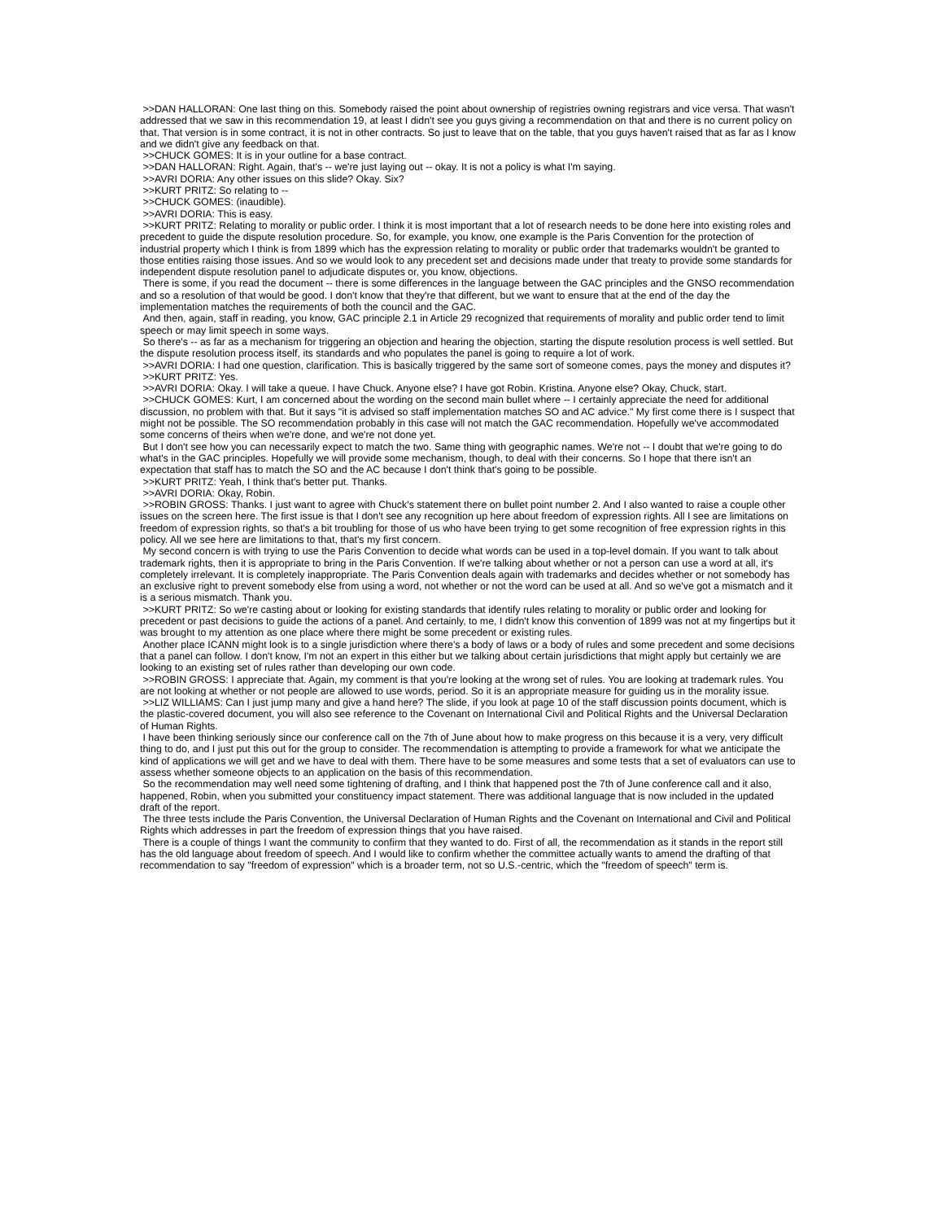>>DAN HALLORAN: One last thing on this. Somebody raised the point about ownership of registries owning registrars and vice versa. That wasn't addressed that we saw in this recommendation 19, at least I didn't see you guys giving a recommendation on that and there is no current policy on that. That version is in some contract, it is not in other contracts. So just to leave that on the table, that you guys haven't raised that as far as I know and we didn't give any feedback on that.
>>CHUCK GOMES: It is in your outline for a base contract.
>>DAN HALLORAN: Right. Again, that's -- we're just laying out -- okay. It is not a policy is what I'm saying.
>>AVRI DORIA: Any other issues on this slide? Okay. Six?
>>KURT PRITZ: So relating to --
>>CHUCK GOMES: (inaudible).
>>AVRI DORIA: This is easy.
>>KURT PRITZ: Relating to morality or public order. I think it is most important that a lot of research needs to be done here into existing roles and precedent to guide the dispute resolution procedure. So, for example, you know, one example is the Paris Convention for the protection of industrial property which I think is from 1899 which has the expression relating to morality or public order that trademarks wouldn't be granted to those entities raising those issues. And so we would look to any precedent set and decisions made under that treaty to provide some standards for independent dispute resolution panel to adjudicate disputes or, you know, objections.
There is some, if you read the document -- there is some differences in the language between the GAC principles and the GNSO recommendation and so a resolution of that would be good. I don't know that they're that different, but we want to ensure that at the end of the day the implementation matches the requirements of both the council and the GAC.
And then, again, staff in reading, you know, GAC principle 2.1 in Article 29 recognized that requirements of morality and public order tend to limit speech or may limit speech in some ways.
So there's -- as far as a mechanism for triggering an objection and hearing the objection, starting the dispute resolution process is well settled. But the dispute resolution process itself, its standards and who populates the panel is going to require a lot of work.
>>AVRI DORIA: I had one question, clarification. This is basically triggered by the same sort of someone comes, pays the money and disputes it?
>>KURT PRITZ: Yes.
>>AVRI DORIA: Okay. I will take a queue. I have Chuck. Anyone else? I have got Robin. Kristina. Anyone else? Okay, Chuck, start.
>>CHUCK GOMES: Kurt, I am concerned about the wording on the second main bullet where -- I certainly appreciate the need for additional discussion, no problem with that. But it says "it is advised so staff implementation matches SO and AC advice." My first come there is I suspect that might not be possible. The SO recommendation probably in this case will not match the GAC recommendation. Hopefully we've accommodated some concerns of theirs when we're done, and we're not done yet.
But I don't see how you can necessarily expect to match the two. Same thing with geographic names. We're not -- I doubt that we're going to do what's in the GAC principles. Hopefully we will provide some mechanism, though, to deal with their concerns. So I hope that there isn't an expectation that staff has to match the SO and the AC because I don't think that's going to be possible.
>>KURT PRITZ: Yeah, I think that's better put. Thanks.
>>AVRI DORIA: Okay, Robin.
>>ROBIN GROSS: Thanks. I just want to agree with Chuck's statement there on bullet point number 2. And I also wanted to raise a couple other issues on the screen here. The first issue is that I don't see any recognition up here about freedom of expression rights. All I see are limitations on freedom of expression rights, so that's a bit troubling for those of us who have been trying to get some recognition of free expression rights in this policy. All we see here are limitations to that, that's my first concern.
My second concern is with trying to use the Paris Convention to decide what words can be used in a top-level domain. If you want to talk about trademark rights, then it is appropriate to bring in the Paris Convention. If we're talking about whether or not a person can use a word at all, it's completely irrelevant. It is completely inappropriate. The Paris Convention deals again with trademarks and decides whether or not somebody has an exclusive right to prevent somebody else from using a word, not whether or not the word can be used at all. And so we've got a mismatch and it is a serious mismatch. Thank you.
>>KURT PRITZ: So we're casting about or looking for existing standards that identify rules relating to morality or public order and looking for precedent or past decisions to guide the actions of a panel. And certainly, to me, I didn't know this convention of 1899 was not at my fingertips but it was brought to my attention as one place where there might be some precedent or existing rules.
Another place ICANN might look is to a single jurisdiction where there's a body of laws or a body of rules and some precedent and some decisions that a panel can follow. I don't know, I'm not an expert in this either but we talking about certain jurisdictions that might apply but certainly we are looking to an existing set of rules rather than developing our own code.
>>ROBIN GROSS: I appreciate that. Again, my comment is that you're looking at the wrong set of rules. You are looking at trademark rules. You are not looking at whether or not people are allowed to use words, period. So it is an appropriate measure for guiding us in the morality issue.
>>LIZ WILLIAMS: Can I just jump many and give a hand here? The slide, if you look at page 10 of the staff discussion points document, which is the plastic-covered document, you will also see reference to the Covenant on International Civil and Political Rights and the Universal Declaration of Human Rights.
I have been thinking seriously since our conference call on the 7th of June about how to make progress on this because it is a very, very difficult thing to do, and I just put this out for the group to consider. The recommendation is attempting to provide a framework for what we anticipate the kind of applications we will get and we have to deal with them. There have to be some measures and some tests that a set of evaluators can use to assess whether someone objects to an application on the basis of this recommendation.
So the recommendation may well need some tightening of drafting, and I think that happened post the 7th of June conference call and it also, happened, Robin, when you submitted your constituency impact statement. There was additional language that is now included in the updated draft of the report.
The three tests include the Paris Convention, the Universal Declaration of Human Rights and the Covenant on International and Civil and Political Rights which addresses in part the freedom of expression things that you have raised.
There is a couple of things I want the community to confirm that they wanted to do. First of all, the recommendation as it stands in the report still has the old language about freedom of speech. And I would like to confirm whether the committee actually wants to amend the drafting of that recommendation to say "freedom of expression" which is a broader term, not so U.S.-centric, which the "freedom of speech" term is.